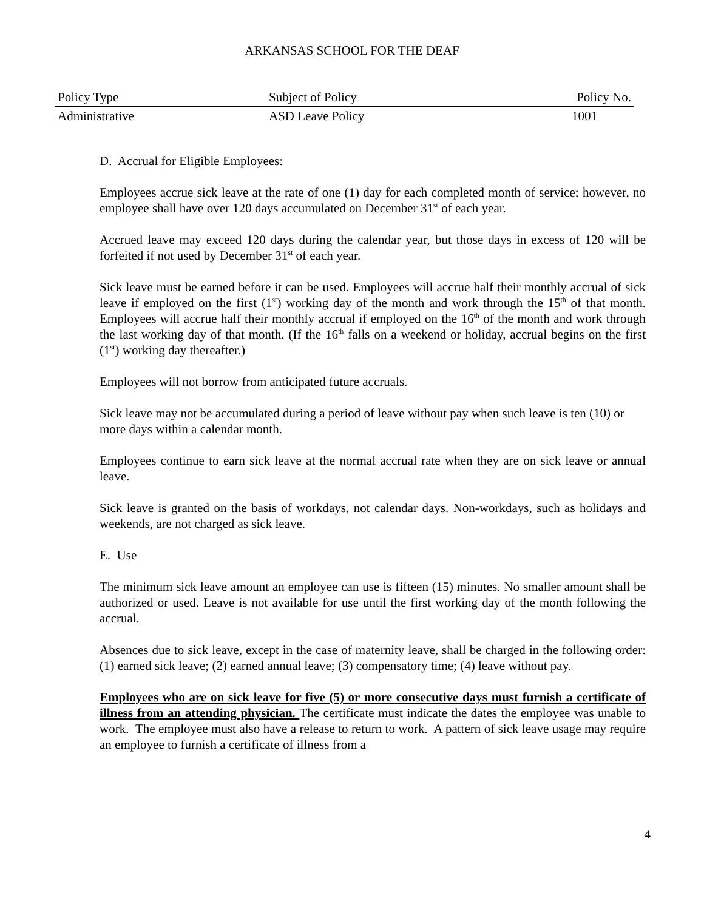ARKANSAS SCHOOL FOR THE DEAF
| Policy Type | Subject of Policy | Policy No. |
| Administrative | ASD Leave Policy | 1001 |
D. Accrual for Eligible Employees:
Employees accrue sick leave at the rate of one (1) day for each completed month of service; however, no employee shall have over 120 days accumulated on December 31<sup>st</sup> of each year.
Accrued leave may exceed 120 days during the calendar year, but those days in excess of 120 will be forfeited if not used by December 31<sup>st</sup> of each year.
Sick leave must be earned before it can be used. Employees will accrue half their monthly accrual of sick leave if employed on the first (1<sup>st</sup>) working day of the month and work through the 15<sup>th</sup> of that month. Employees will accrue half their monthly accrual if employed on the 16<sup>th</sup> of the month and work through the last working day of that month. (If the 16<sup>th</sup> falls on a weekend or holiday, accrual begins on the first (1<sup>st</sup>) working day thereafter.)
Employees will not borrow from anticipated future accruals.
Sick leave may not be accumulated during a period of leave without pay when such leave is ten (10) or more days within a calendar month.
Employees continue to earn sick leave at the normal accrual rate when they are on sick leave or annual leave.
Sick leave is granted on the basis of workdays, not calendar days. Non-workdays, such as holidays and weekends, are not charged as sick leave.
E. Use
The minimum sick leave amount an employee can use is fifteen (15) minutes. No smaller amount shall be authorized or used. Leave is not available for use until the first working day of the month following the accrual.
Absences due to sick leave, except in the case of maternity leave, shall be charged in the following order: (1) earned sick leave; (2) earned annual leave; (3) compensatory time; (4) leave without pay.
Employees who are on sick leave for five (5) or more consecutive days must furnish a certificate of illness from an attending physician. The certificate must indicate the dates the employee was unable to work. The employee must also have a release to return to work. A pattern of sick leave usage may require an employee to furnish a certificate of illness from a
4